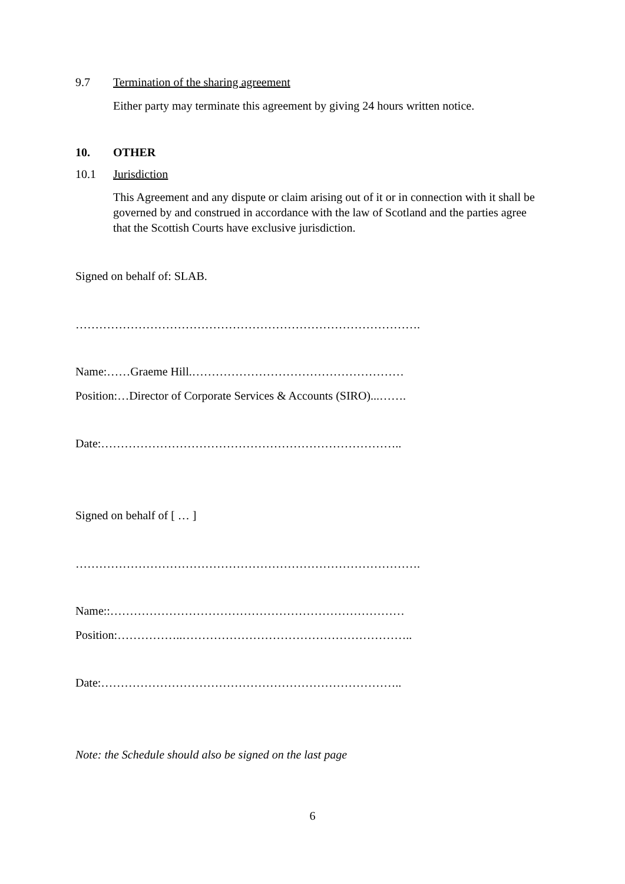9.7 Termination of the sharing agreement
Either party may terminate this agreement by giving 24 hours written notice.
10. OTHER
10.1 Jurisdiction
This Agreement and any dispute or claim arising out of it or in connection with it shall be governed by and construed in accordance with the law of Scotland and the parties agree that the Scottish Courts have exclusive jurisdiction.
Signed on behalf of: SLAB.
…………………………………………………………………………….
Name:……Graeme Hill.………………………………………………
Position:…Director of Corporate Services & Accounts (SIRO)...…….
Date:…………………………………………………………………..
Signed on behalf of [ … ]
…………………………………………………………………………….
Name::…………………………………………………………………
Position:……………..…………………………………………………..
Date:…………………………………………………………………..
Note: the Schedule should also be signed on the last page
6